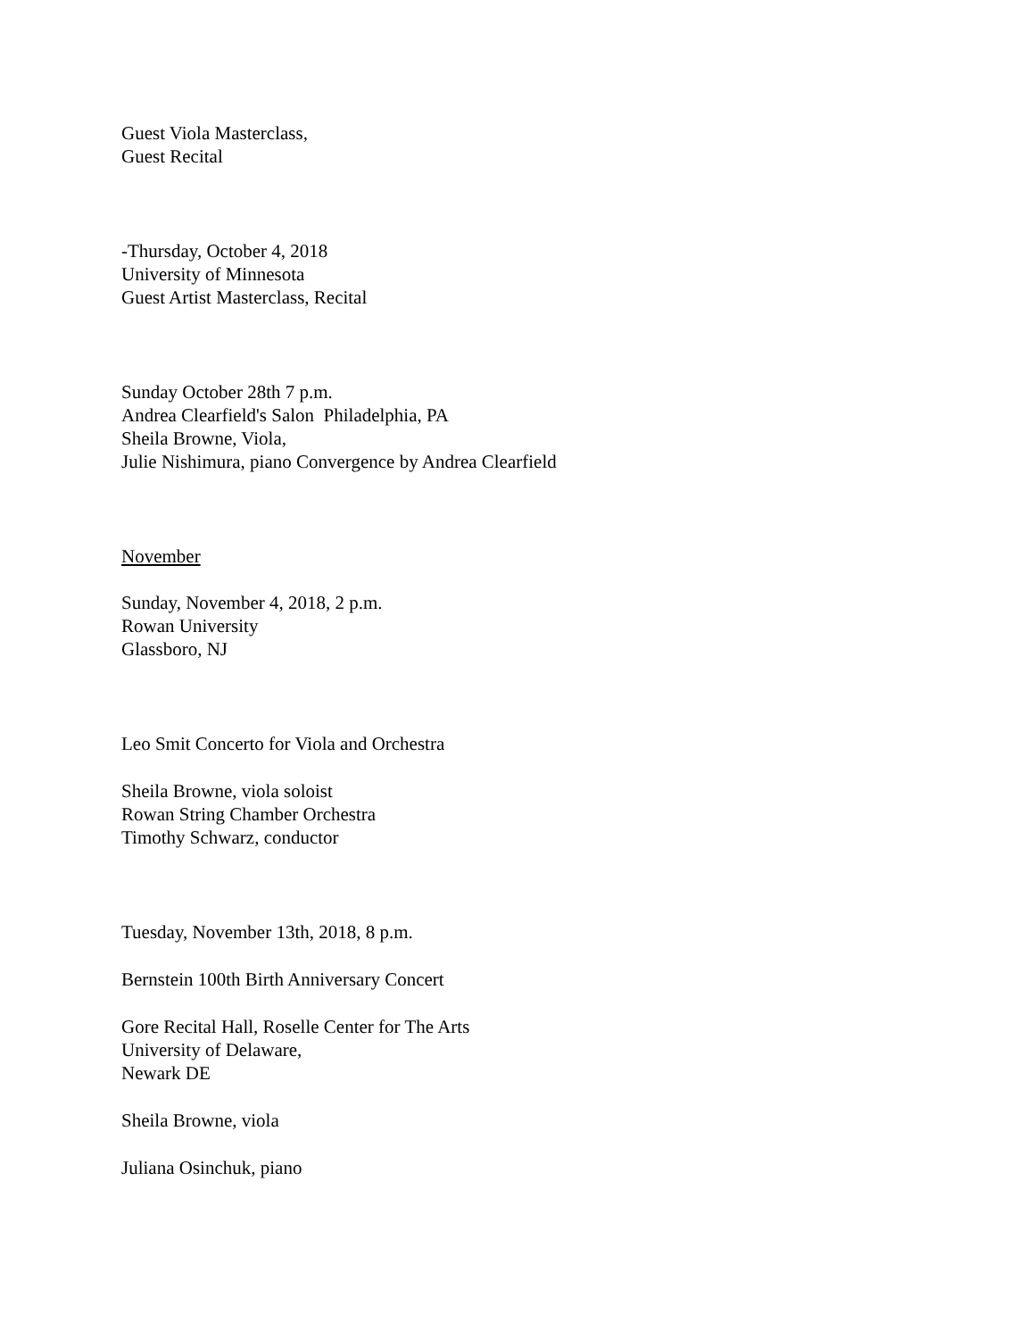Guest Viola Masterclass,
Guest Recital
-Thursday, October 4, 2018
University of Minnesota
Guest Artist Masterclass, Recital
Sunday October 28th 7 p.m.
Andrea Clearfield's Salon Philadelphia, PA
Sheila Browne, Viola,
Julie Nishimura, piano Convergence by Andrea Clearfield
November
Sunday, November 4, 2018, 2 p.m.
Rowan University
Glassboro, NJ
Leo Smit Concerto for Viola and Orchestra
Sheila Browne, viola soloist
Rowan String Chamber Orchestra
Timothy Schwarz, conductor
Tuesday, November 13th, 2018, 8 p.m.
Bernstein 100th Birth Anniversary Concert
Gore Recital Hall, Roselle Center for The Arts
University of Delaware,
Newark DE
Sheila Browne, viola
Juliana Osinchuk, piano